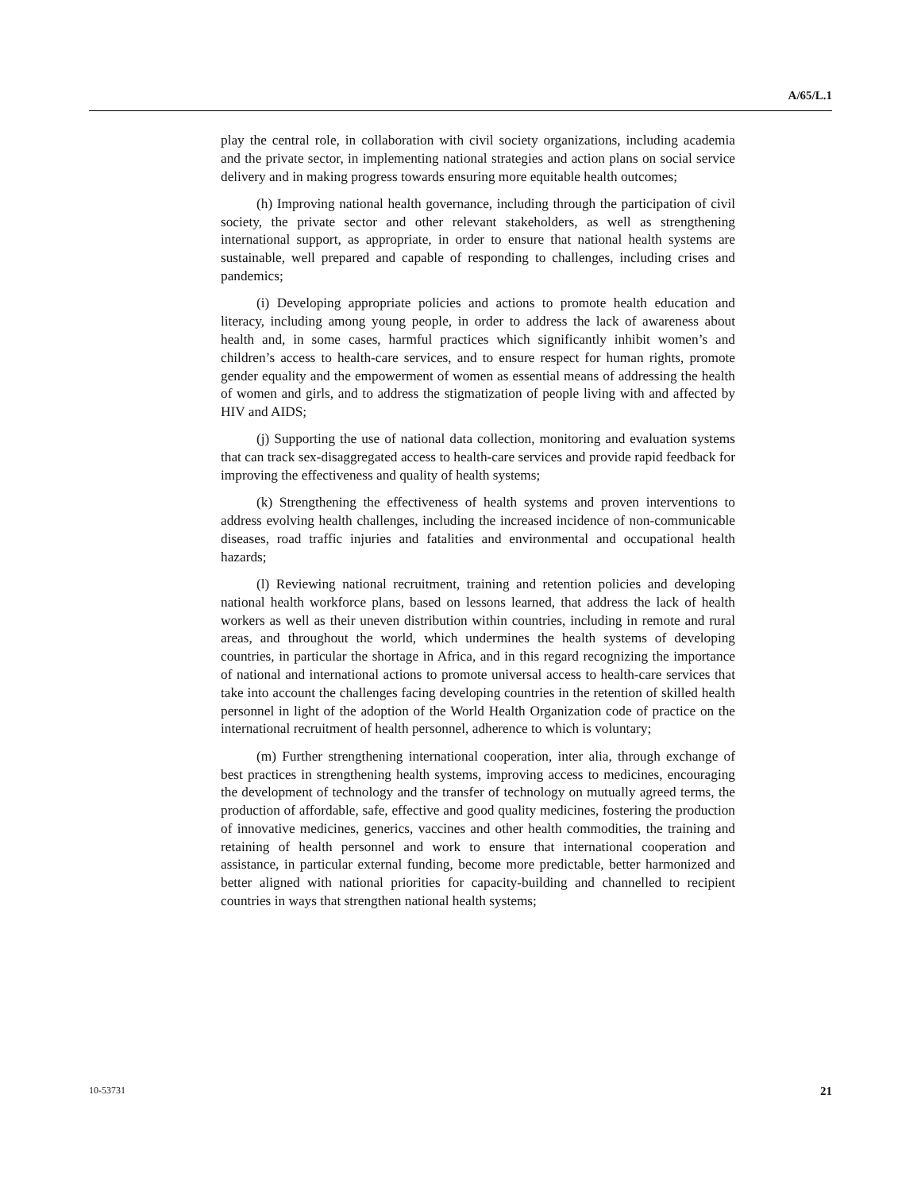A/65/L.1
play the central role, in collaboration with civil society organizations, including academia and the private sector, in implementing national strategies and action plans on social service delivery and in making progress towards ensuring more equitable health outcomes;
(h) Improving national health governance, including through the participation of civil society, the private sector and other relevant stakeholders, as well as strengthening international support, as appropriate, in order to ensure that national health systems are sustainable, well prepared and capable of responding to challenges, including crises and pandemics;
(i) Developing appropriate policies and actions to promote health education and literacy, including among young people, in order to address the lack of awareness about health and, in some cases, harmful practices which significantly inhibit women’s and children’s access to health-care services, and to ensure respect for human rights, promote gender equality and the empowerment of women as essential means of addressing the health of women and girls, and to address the stigmatization of people living with and affected by HIV and AIDS;
(j) Supporting the use of national data collection, monitoring and evaluation systems that can track sex-disaggregated access to health-care services and provide rapid feedback for improving the effectiveness and quality of health systems;
(k) Strengthening the effectiveness of health systems and proven interventions to address evolving health challenges, including the increased incidence of non-communicable diseases, road traffic injuries and fatalities and environmental and occupational health hazards;
(l) Reviewing national recruitment, training and retention policies and developing national health workforce plans, based on lessons learned, that address the lack of health workers as well as their uneven distribution within countries, including in remote and rural areas, and throughout the world, which undermines the health systems of developing countries, in particular the shortage in Africa, and in this regard recognizing the importance of national and international actions to promote universal access to health-care services that take into account the challenges facing developing countries in the retention of skilled health personnel in light of the adoption of the World Health Organization code of practice on the international recruitment of health personnel, adherence to which is voluntary;
(m) Further strengthening international cooperation, inter alia, through exchange of best practices in strengthening health systems, improving access to medicines, encouraging the development of technology and the transfer of technology on mutually agreed terms, the production of affordable, safe, effective and good quality medicines, fostering the production of innovative medicines, generics, vaccines and other health commodities, the training and retaining of health personnel and work to ensure that international cooperation and assistance, in particular external funding, become more predictable, better harmonized and better aligned with national priorities for capacity-building and channelled to recipient countries in ways that strengthen national health systems;
10-53731 21